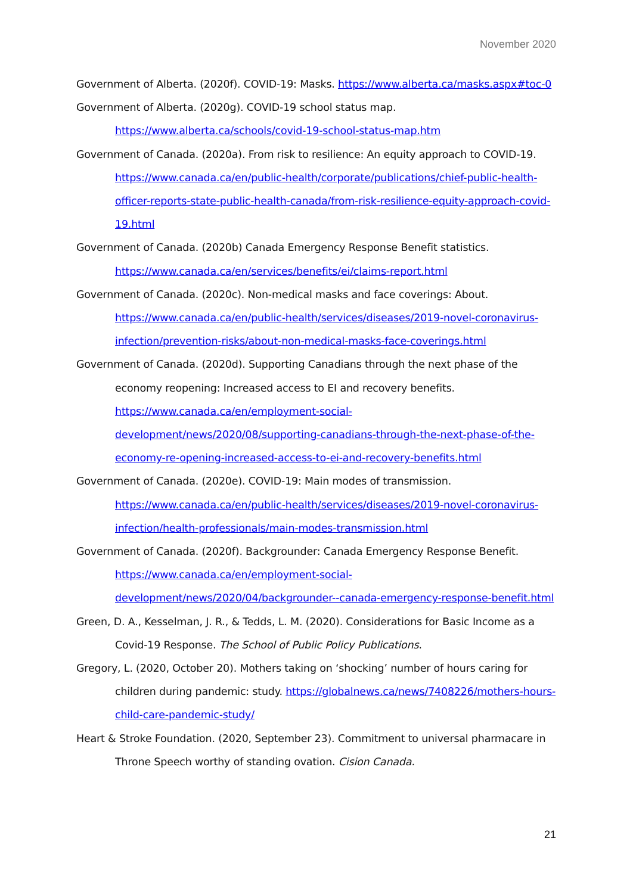November 2020
Government of Alberta. (2020f). COVID-19: Masks. https://www.alberta.ca/masks.aspx#toc-0
Government of Alberta. (2020g). COVID-19 school status map. https://www.alberta.ca/schools/covid-19-school-status-map.htm
Government of Canada. (2020a). From risk to resilience: An equity approach to COVID-19. https://www.canada.ca/en/public-health/corporate/publications/chief-public-health-officer-reports-state-public-health-canada/from-risk-resilience-equity-approach-covid-19.html
Government of Canada. (2020b) Canada Emergency Response Benefit statistics. https://www.canada.ca/en/services/benefits/ei/claims-report.html
Government of Canada. (2020c). Non-medical masks and face coverings: About. https://www.canada.ca/en/public-health/services/diseases/2019-novel-coronavirus-infection/prevention-risks/about-non-medical-masks-face-coverings.html
Government of Canada. (2020d). Supporting Canadians through the next phase of the economy reopening: Increased access to EI and recovery benefits. https://www.canada.ca/en/employment-social-development/news/2020/08/supporting-canadians-through-the-next-phase-of-the-economy-re-opening-increased-access-to-ei-and-recovery-benefits.html
Government of Canada. (2020e). COVID-19: Main modes of transmission. https://www.canada.ca/en/public-health/services/diseases/2019-novel-coronavirus-infection/health-professionals/main-modes-transmission.html
Government of Canada. (2020f). Backgrounder: Canada Emergency Response Benefit. https://www.canada.ca/en/employment-social-development/news/2020/04/backgrounder--canada-emergency-response-benefit.html
Green, D. A., Kesselman, J. R., & Tedds, L. M. (2020). Considerations for Basic Income as a Covid-19 Response. The School of Public Policy Publications.
Gregory, L. (2020, October 20). Mothers taking on ‘shocking’ number of hours caring for children during pandemic: study. https://globalnews.ca/news/7408226/mothers-hours-child-care-pandemic-study/
Heart & Stroke Foundation. (2020, September 23). Commitment to universal pharmacare in Throne Speech worthy of standing ovation. Cision Canada.
21